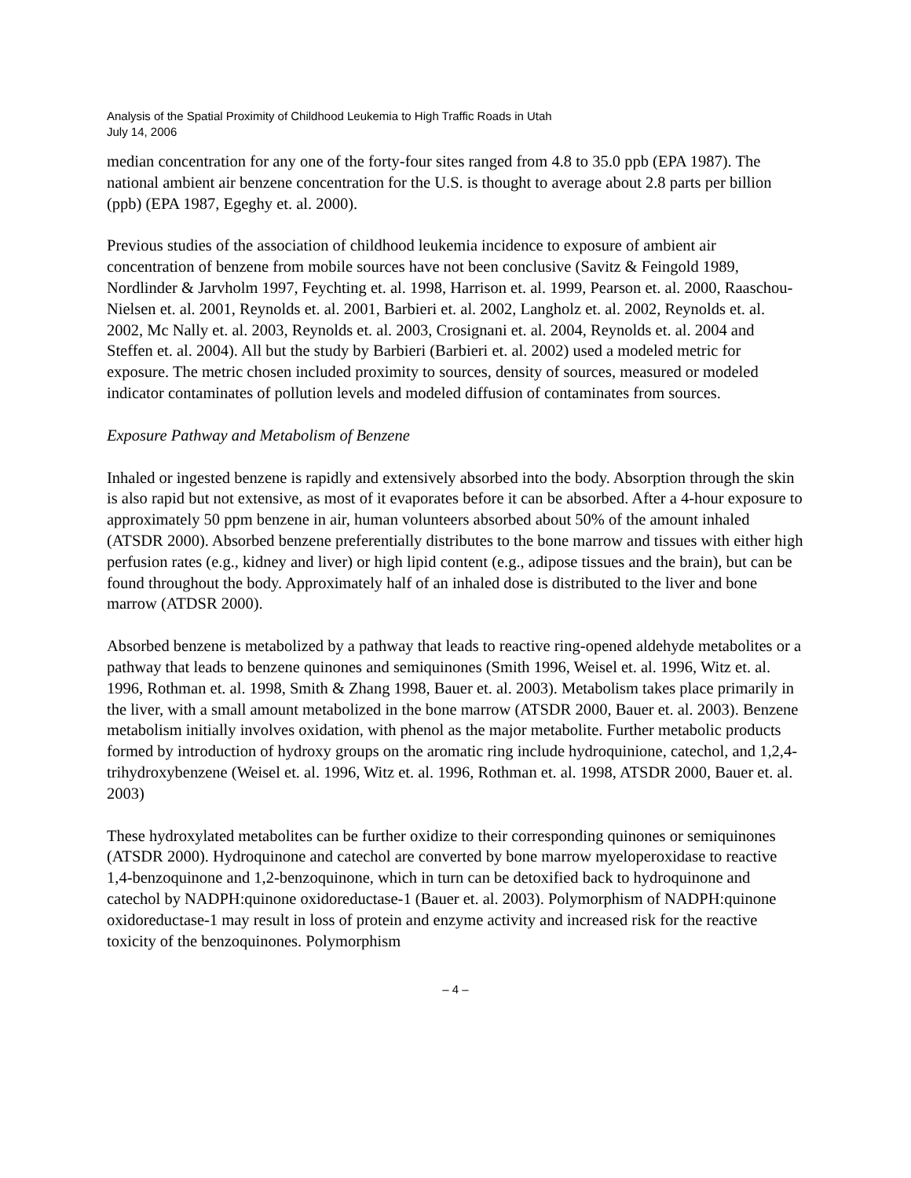Analysis of the Spatial Proximity of Childhood Leukemia to High Traffic Roads in Utah
July 14, 2006
median concentration for any one of the forty-four sites ranged from 4.8 to 35.0 ppb (EPA 1987). The national ambient air benzene concentration for the U.S. is thought to average about 2.8 parts per billion (ppb) (EPA 1987, Egeghy et. al. 2000).
Previous studies of the association of childhood leukemia incidence to exposure of ambient air concentration of benzene from mobile sources have not been conclusive (Savitz & Feingold 1989, Nordlinder & Jarvholm 1997, Feychting et. al. 1998, Harrison et. al. 1999, Pearson et. al. 2000, Raaschou-Nielsen et. al. 2001, Reynolds et. al. 2001, Barbieri et. al. 2002, Langholz et. al. 2002, Reynolds et. al. 2002, Mc Nally et. al. 2003, Reynolds et. al. 2003, Crosignani et. al. 2004, Reynolds et. al. 2004 and Steffen et. al. 2004). All but the study by Barbieri (Barbieri et. al. 2002) used a modeled metric for exposure. The metric chosen included proximity to sources, density of sources, measured or modeled indicator contaminates of pollution levels and modeled diffusion of contaminates from sources.
Exposure Pathway and Metabolism of Benzene
Inhaled or ingested benzene is rapidly and extensively absorbed into the body. Absorption through the skin is also rapid but not extensive, as most of it evaporates before it can be absorbed. After a 4-hour exposure to approximately 50 ppm benzene in air, human volunteers absorbed about 50% of the amount inhaled (ATSDR 2000). Absorbed benzene preferentially distributes to the bone marrow and tissues with either high perfusion rates (e.g., kidney and liver) or high lipid content (e.g., adipose tissues and the brain), but can be found throughout the body. Approximately half of an inhaled dose is distributed to the liver and bone marrow (ATDSR 2000).
Absorbed benzene is metabolized by a pathway that leads to reactive ring-opened aldehyde metabolites or a pathway that leads to benzene quinones and semiquinones (Smith 1996, Weisel et. al. 1996, Witz et. al. 1996, Rothman et. al. 1998, Smith & Zhang 1998, Bauer et. al. 2003). Metabolism takes place primarily in the liver, with a small amount metabolized in the bone marrow (ATSDR 2000, Bauer et. al. 2003). Benzene metabolism initially involves oxidation, with phenol as the major metabolite. Further metabolic products formed by introduction of hydroxy groups on the aromatic ring include hydroquinione, catechol, and 1,2,4-trihydroxybenzene (Weisel et. al. 1996, Witz et. al. 1996, Rothman et. al. 1998, ATSDR 2000, Bauer et. al. 2003)
These hydroxylated metabolites can be further oxidize to their corresponding quinones or semiquinones (ATSDR 2000). Hydroquinone and catechol are converted by bone marrow myeloperoxidase to reactive 1,4-benzoquinone and 1,2-benzoquinone, which in turn can be detoxified back to hydroquinone and catechol by NADPH:quinone oxidoreductase-1 (Bauer et. al. 2003). Polymorphism of NADPH:quinone oxidoreductase-1 may result in loss of protein and enzyme activity and increased risk for the reactive toxicity of the benzoquinones. Polymorphism
– 4 –